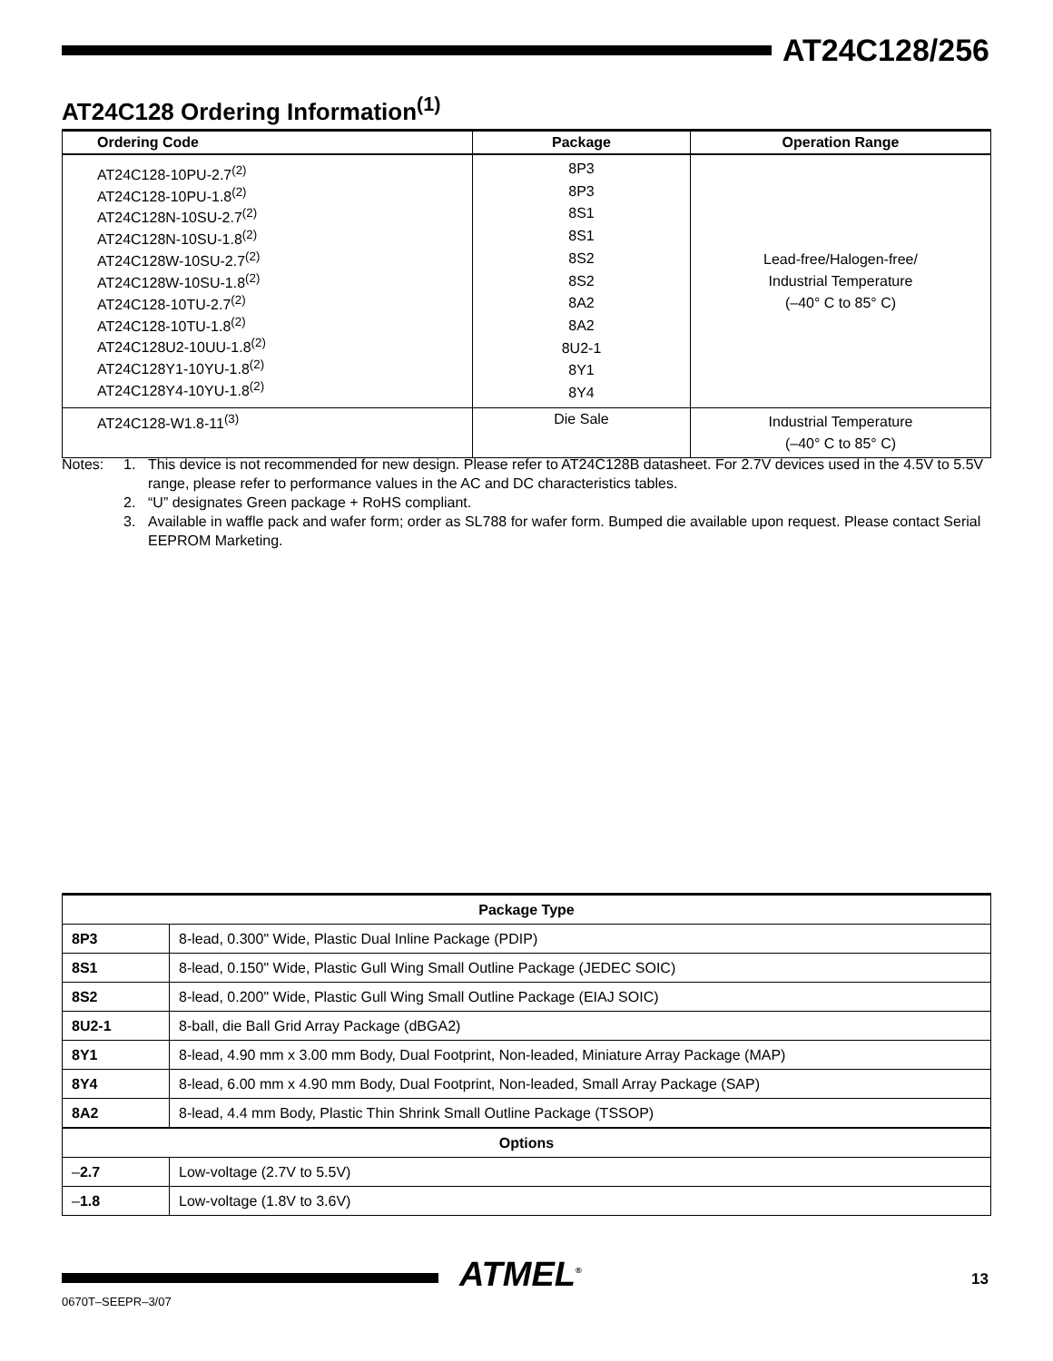AT24C128/256
AT24C128 Ordering Information<sup>(1)</sup>
| Ordering Code | Package | Operation Range |
| --- | --- | --- |
| AT24C128-10PU-2.7<sup>(2)</sup> AT24C128-10PU-1.8<sup>(2)</sup> AT24C128N-10SU-2.7<sup>(2)</sup> AT24C128N-10SU-1.8<sup>(2)</sup> AT24C128W-10SU-2.7<sup>(2)</sup> AT24C128W-10SU-1.8<sup>(2)</sup> AT24C128-10TU-2.7<sup>(2)</sup> AT24C128-10TU-1.8<sup>(2)</sup> AT24C128U2-10UU-1.8<sup>(2)</sup> AT24C128Y1-10YU-1.8<sup>(2)</sup> AT24C128Y4-10YU-1.8<sup>(2)</sup> | 8P3 8P3 8S1 8S1 8S2 8S2 8A2 8A2 8U2-1 8Y1 8Y4 | Lead-free/Halogen-free/ Industrial Temperature (–40° C to 85° C) |
| AT24C128-W1.8-11<sup>(3)</sup> | Die Sale | Industrial Temperature (–40° C to 85° C) |
Notes: 1. This device is not recommended for new design. Please refer to AT24C128B datasheet. For 2.7V devices used in the 4.5V to 5.5V range, please refer to performance values in the AC and DC characteristics tables.
2. “U” designates Green package + RoHS compliant.
3. Available in waffle pack and wafer form; order as SL788 for wafer form. Bumped die available upon request. Please contact Serial EEPROM Marketing.
| Package Type | |
| --- | --- |
| 8P3 | 8-lead, 0.300" Wide, Plastic Dual Inline Package (PDIP) |
| 8S1 | 8-lead, 0.150" Wide, Plastic Gull Wing Small Outline Package (JEDEC SOIC) |
| 8S2 | 8-lead, 0.200" Wide, Plastic Gull Wing Small Outline Package (EIAJ SOIC) |
| 8U2-1 | 8-ball, die Ball Grid Array Package (dBGA2) |
| 8Y1 | 8-lead, 4.90 mm x 3.00 mm Body, Dual Footprint, Non-leaded, Miniature Array Package (MAP) |
| 8Y4 | 8-lead, 6.00 mm x 4.90 mm Body, Dual Footprint, Non-leaded, Small Array Package (SAP) |
| 8A2 | 8-lead, 4.4 mm Body, Plastic Thin Shrink Small Outline Package (TSSOP) |
| Options | |
| – 2.7 | Low-voltage (2.7V to 5.5V) |
| – 1.8 | Low-voltage (1.8V to 3.6V) |
ATMEL<sup>®</sup> 13
0670T–SEEPR–3/07